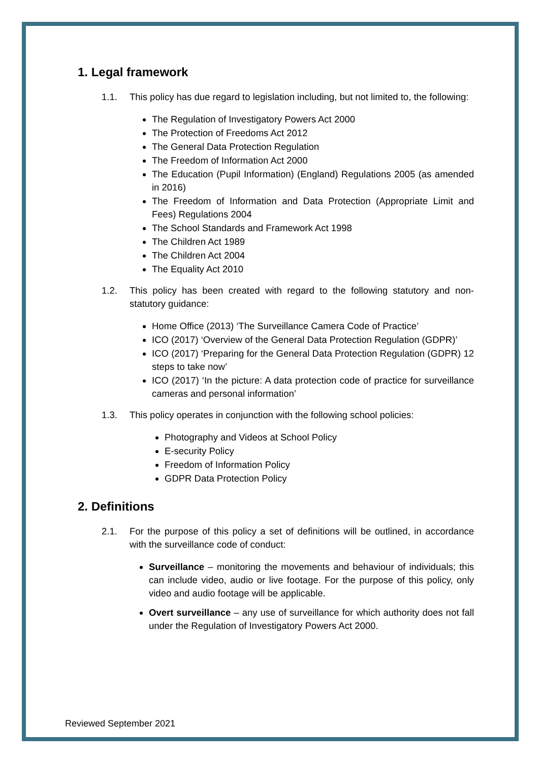1. Legal framework
1.1. This policy has due regard to legislation including, but not limited to, the following:
The Regulation of Investigatory Powers Act 2000
The Protection of Freedoms Act 2012
The General Data Protection Regulation
The Freedom of Information Act 2000
The Education (Pupil Information) (England) Regulations 2005 (as amended in 2016)
The Freedom of Information and Data Protection (Appropriate Limit and Fees) Regulations 2004
The School Standards and Framework Act 1998
The Children Act 1989
The Children Act 2004
The Equality Act 2010
1.2. This policy has been created with regard to the following statutory and non-statutory guidance:
Home Office (2013) ‘The Surveillance Camera Code of Practice’
ICO (2017) ‘Overview of the General Data Protection Regulation (GDPR)’
ICO (2017) ‘Preparing for the General Data Protection Regulation (GDPR) 12 steps to take now’
ICO (2017) ‘In the picture: A data protection code of practice for surveillance cameras and personal information’
1.3. This policy operates in conjunction with the following school policies:
Photography and Videos at School Policy
E-security Policy
Freedom of Information Policy
GDPR Data Protection Policy
2. Definitions
2.1. For the purpose of this policy a set of definitions will be outlined, in accordance with the surveillance code of conduct:
Surveillance – monitoring the movements and behaviour of individuals; this can include video, audio or live footage. For the purpose of this policy, only video and audio footage will be applicable.
Overt surveillance – any use of surveillance for which authority does not fall under the Regulation of Investigatory Powers Act 2000.
Reviewed September 2021